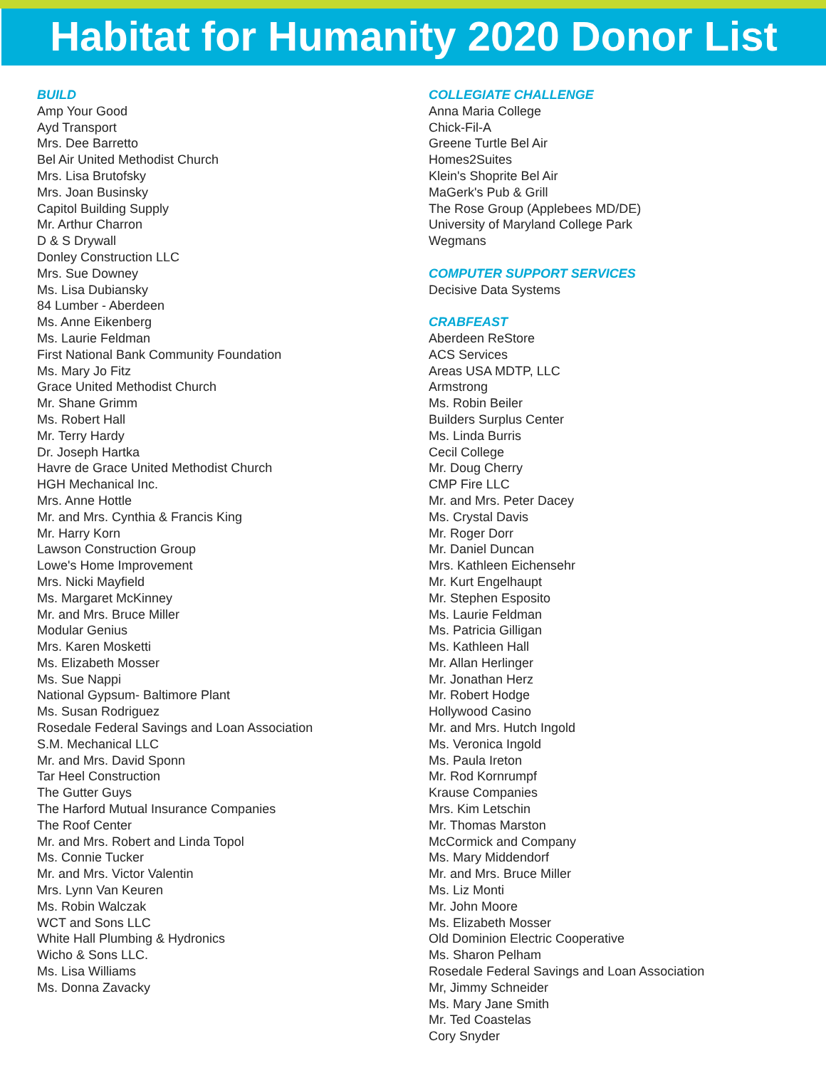Habitat for Humanity 2020 Donor List
BUILD
Amp Your Good
Ayd Transport
Mrs. Dee Barretto
Bel Air United Methodist Church
Mrs. Lisa Brutofsky
Mrs. Joan Businsky
Capitol Building Supply
Mr. Arthur Charron
D & S Drywall
Donley Construction LLC
Mrs. Sue Downey
Ms. Lisa Dubiansky
84 Lumber - Aberdeen
Ms. Anne Eikenberg
Ms. Laurie Feldman
First National Bank Community Foundation
Ms. Mary Jo Fitz
Grace United Methodist Church
Mr. Shane Grimm
Ms. Robert Hall
Mr. Terry Hardy
Dr. Joseph Hartka
Havre de Grace United Methodist Church
HGH Mechanical Inc.
Mrs. Anne Hottle
Mr. and Mrs. Cynthia & Francis King
Mr. Harry Korn
Lawson Construction Group
Lowe's Home Improvement
Mrs. Nicki Mayfield
Ms. Margaret McKinney
Mr. and Mrs. Bruce Miller
Modular Genius
Mrs. Karen Mosketti
Ms. Elizabeth Mosser
Ms. Sue Nappi
National Gypsum- Baltimore Plant
Ms. Susan Rodriguez
Rosedale Federal Savings and Loan Association
S.M. Mechanical LLC
Mr. and Mrs. David Sponn
Tar Heel Construction
The Gutter Guys
The Harford Mutual Insurance Companies
The Roof Center
Mr. and Mrs. Robert and Linda Topol
Ms. Connie Tucker
Mr. and Mrs. Victor Valentin
Mrs. Lynn Van Keuren
Ms. Robin Walczak
WCT and Sons LLC
White Hall Plumbing & Hydronics
Wicho & Sons LLC.
Ms. Lisa Williams
Ms. Donna Zavacky
COLLEGIATE CHALLENGE
Anna Maria College
Chick-Fil-A
Greene Turtle Bel Air
Homes2Suites
Klein's Shoprite Bel Air
MaGerk's Pub & Grill
The Rose Group (Applebees MD/DE)
University of Maryland College Park
Wegmans
COMPUTER SUPPORT SERVICES
Decisive Data Systems
CRABFEAST
Aberdeen ReStore
ACS Services
Areas USA MDTP, LLC
Armstrong
Ms. Robin Beiler
Builders Surplus Center
Ms. Linda Burris
Cecil College
Mr. Doug Cherry
CMP Fire LLC
Mr. and Mrs. Peter Dacey
Ms. Crystal Davis
Mr. Roger Dorr
Mr. Daniel Duncan
Mrs. Kathleen Eichensehr
Mr. Kurt Engelhaupt
Mr. Stephen Esposito
Ms. Laurie Feldman
Ms. Patricia Gilligan
Ms. Kathleen Hall
Mr. Allan Herlinger
Mr. Jonathan Herz
Mr. Robert Hodge
Hollywood Casino
Mr. and Mrs. Hutch Ingold
Ms. Veronica Ingold
Ms. Paula Ireton
Mr. Rod Kornrumpf
Krause Companies
Mrs. Kim Letschin
Mr. Thomas Marston
McCormick and Company
Ms. Mary Middendorf
Mr. and Mrs. Bruce Miller
Ms. Liz Monti
Mr. John Moore
Ms. Elizabeth Mosser
Old Dominion Electric Cooperative
Ms. Sharon Pelham
Rosedale Federal Savings and Loan Association
Mr, Jimmy Schneider
Ms. Mary Jane Smith
Mr. Ted Coastelas
Cory Snyder